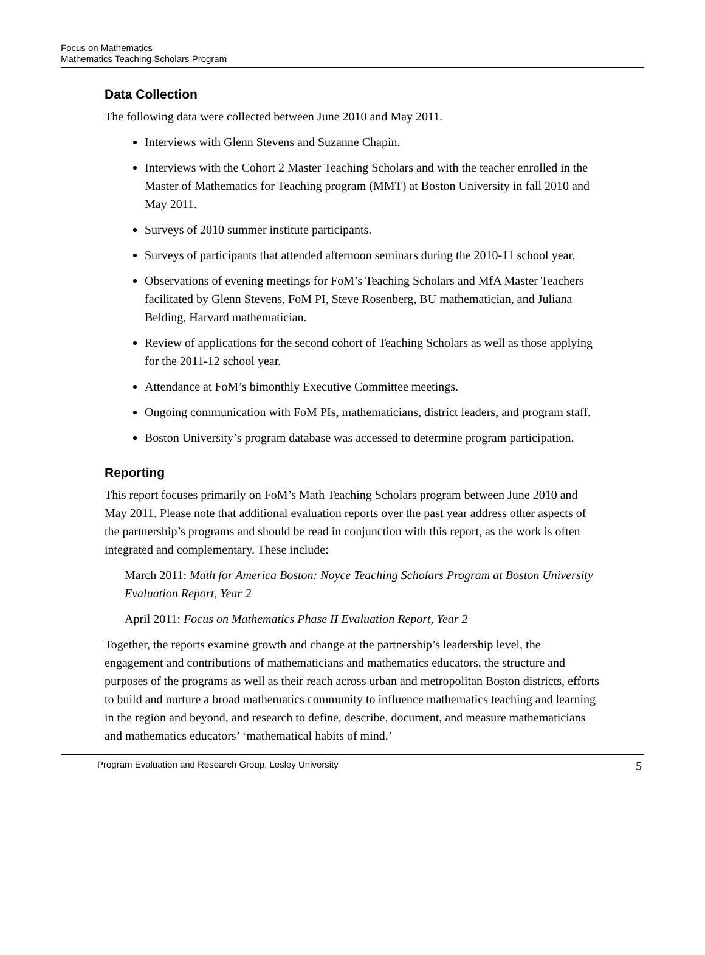Focus on Mathematics
Mathematics Teaching Scholars Program
Data Collection
The following data were collected between June 2010 and May 2011.
Interviews with Glenn Stevens and Suzanne Chapin.
Interviews with the Cohort 2 Master Teaching Scholars and with the teacher enrolled in the Master of Mathematics for Teaching program (MMT) at Boston University in fall 2010 and May 2011.
Surveys of 2010 summer institute participants.
Surveys of participants that attended afternoon seminars during the 2010-11 school year.
Observations of evening meetings for FoM’s Teaching Scholars and MfA Master Teachers facilitated by Glenn Stevens, FoM PI, Steve Rosenberg, BU mathematician, and Juliana Belding, Harvard mathematician.
Review of applications for the second cohort of Teaching Scholars as well as those applying for the 2011-12 school year.
Attendance at FoM’s bimonthly Executive Committee meetings.
Ongoing communication with FoM PIs, mathematicians, district leaders, and program staff.
Boston University’s program database was accessed to determine program participation.
Reporting
This report focuses primarily on FoM’s Math Teaching Scholars program between June 2010 and May 2011. Please note that additional evaluation reports over the past year address other aspects of the partnership’s programs and should be read in conjunction with this report, as the work is often integrated and complementary. These include:
March 2011: Math for America Boston: Noyce Teaching Scholars Program at Boston University Evaluation Report, Year 2
April 2011: Focus on Mathematics Phase II Evaluation Report, Year 2
Together, the reports examine growth and change at the partnership’s leadership level, the engagement and contributions of mathematicians and mathematics educators, the structure and purposes of the programs as well as their reach across urban and metropolitan Boston districts, efforts to build and nurture a broad mathematics community to influence mathematics teaching and learning in the region and beyond, and research to define, describe, document, and measure mathematicians and mathematics educators’ ‘mathematical habits of mind.’
Program Evaluation and Research Group, Lesley University 5